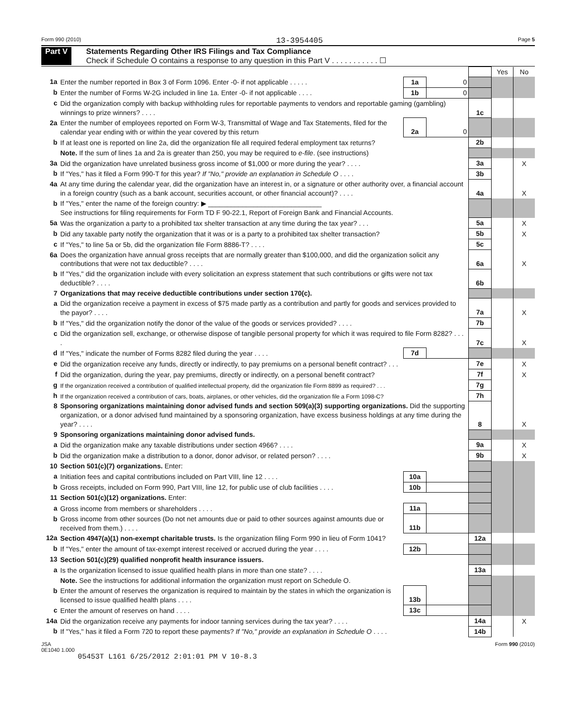Form 990 (2010) 13-3954405 Page 5
Part V Statements Regarding Other IRS Filings and Tax Compliance
Check if Schedule O contains a response to any question in this Part V . . . . . . . . . . . ☐
| | | | | | Yes | No |
| 1a | Enter the number reported in Box 3 of Form 1096. Enter -0- if not applicable . . . . . | 1a | 0 | | | |
| b | Enter the number of Forms W-2G included in line 1a. Enter -0- if not applicable . . . . | 1b | 0 | | | |
| c | Did the organization comply with backup withholding rules for reportable payments to vendors and reportable gaming (gambling) winnings to prize winners? . . . . | | | 1c | | |
| 2a | Enter the number of employees reported on Form W-3, Transmittal of Wage and Tax Statements, filed for the calendar year ending with or within the year covered by this return | 2a | 0 | | | |
| b | If at least one is reported on line 2a, did the organization file all required federal employment tax returns? | | | 2b | | |
| | Note. If the sum of lines 1a and 2a is greater than 250, you may be required to e-file . (see instructions) | | | | | |
| 3a | Did the organization have unrelated business gross income of $1,000 or more during the year? . . . . | | | 3a | | X |
| b | If "Yes," has it filed a Form 990-T for this year? If "No," provide an explanation in Schedule O . . . . | | | 3b | | |
| 4a | At any time during the calendar year, did the organization have an interest in, or a signature or other authority over, a financial account in a foreign country (such as a bank account, securities account, or other financial account)? . . . . | | | 4a | | X |
| b | If "Yes," enter the name of the foreign country: ▶ ______________________________ See instructions for filing requirements for Form TD F 90-22.1, Report of Foreign Bank and Financial Accounts. | | | | | |
| 5a | Was the organization a party to a prohibited tax shelter transaction at any time during the tax year? . . . | | | 5a | | X |
| b | Did any taxable party notify the organization that it was or is a party to a prohibited tax shelter transaction? | | | 5b | | X |
| c | If "Yes," to line 5a or 5b, did the organization file Form 8886-T? . . . . | | | 5c | | |
| 6a | Does the organization have annual gross receipts that are normally greater than $100,000, and did the organization solicit any contributions that were not tax deductible? . . . . | | | 6a | | X |
| b | If "Yes," did the organization include with every solicitation an express statement that such contributions or gifts were not tax deductible? . . . . | | | 6b | | |
| 7 | Organizations that may receive deductible contributions under section 170(c). | | | | | |
| a | Did the organization receive a payment in excess of $75 made partly as a contribution and partly for goods and services provided to the payor? . . . . | | | 7a | | X |
| b | If "Yes," did the organization notify the donor of the value of the goods or services provided? . . . . | | | 7b | | |
| c | Did the organization sell, exchange, or otherwise dispose of tangible personal property for which it was required to file Form 8282? . . . . | | | 7c | | X |
| d | If "Yes," indicate the number of Forms 8282 filed during the year . . . . | 7d | | | | |
| e | Did the organization receive any funds, directly or indirectly, to pay premiums on a personal benefit contract? . . . | | | 7e | | X |
| f | Did the organization, during the year, pay premiums, directly or indirectly, on a personal benefit contract? | | | 7f | | X |
| g | If the organization received a contribution of qualified intellectual property, did the organization file Form 8899 as required? . . . | | | 7g | | |
| h | If the organization received a contribution of cars, boats, airplanes, or other vehicles, did the organization file a Form 1098-C? | | | 7h | | |
| 8 | Sponsoring organizations maintaining donor advised funds and section 509(a)(3) supporting organizations. Did the supporting organization, or a donor advised fund maintained by a sponsoring organization, have excess business holdings at any time during the year? . . . . | | | 8 | | X |
| 9 | Sponsoring organizations maintaining donor advised funds. | | | | | |
| a | Did the organization make any taxable distributions under section 4966? . . . . | | | 9a | | X |
| b | Did the organization make a distribution to a donor, donor advisor, or related person? . . . . | | | 9b | | X |
| 10 | Section 501(c)(7) organizations. Enter: | | | | | |
| a | Initiation fees and capital contributions included on Part VIII, line 12 . . . . | 10a | | | | |
| b | Gross receipts, included on Form 990, Part VIII, line 12, for public use of club facilities . . . . | 10b | | | | |
| 11 | Section 501(c)(12) organizations. Enter: | | | | | |
| a | Gross income from members or shareholders . . . . | 11a | | | | |
| b | Gross income from other sources (Do not net amounts due or paid to other sources against amounts due or received from them.) . . . . | 11b | | | | |
| 12a | Section 4947(a)(1) non-exempt charitable trusts. Is the organization filing Form 990 in lieu of Form 1041? | | | 12a | | |
| b | If "Yes," enter the amount of tax-exempt interest received or accrued during the year . . . . | 12b | | | | |
| 13 | Section 501(c)(29) qualified nonprofit health insurance issuers. | | | | | |
| a | Is the organization licensed to issue qualified health plans in more than one state? . . . . | | | 13a | | |
| | Note. See the instructions for additional information the organization must report on Schedule O. | | | | | |
| b | Enter the amount of reserves the organization is required to maintain by the states in which the organization is licensed to issue qualified health plans . . . . | 13b | | | | |
| c | Enter the amount of reserves on hand . . . . | 13c | | | | |
| 14a | Did the organization receive any payments for indoor tanning services during the tax year? . . . . | | | 14a | | X |
| b | If "Yes," has it filed a Form 720 to report these payments? If "No," provide an explanation in Schedule O . . . . | | | 14b | | |
JSA
0E1040 1.000 Form 990 (2010)
05453T L161 6/25/2012 2:01:01 PM V 10-8.3